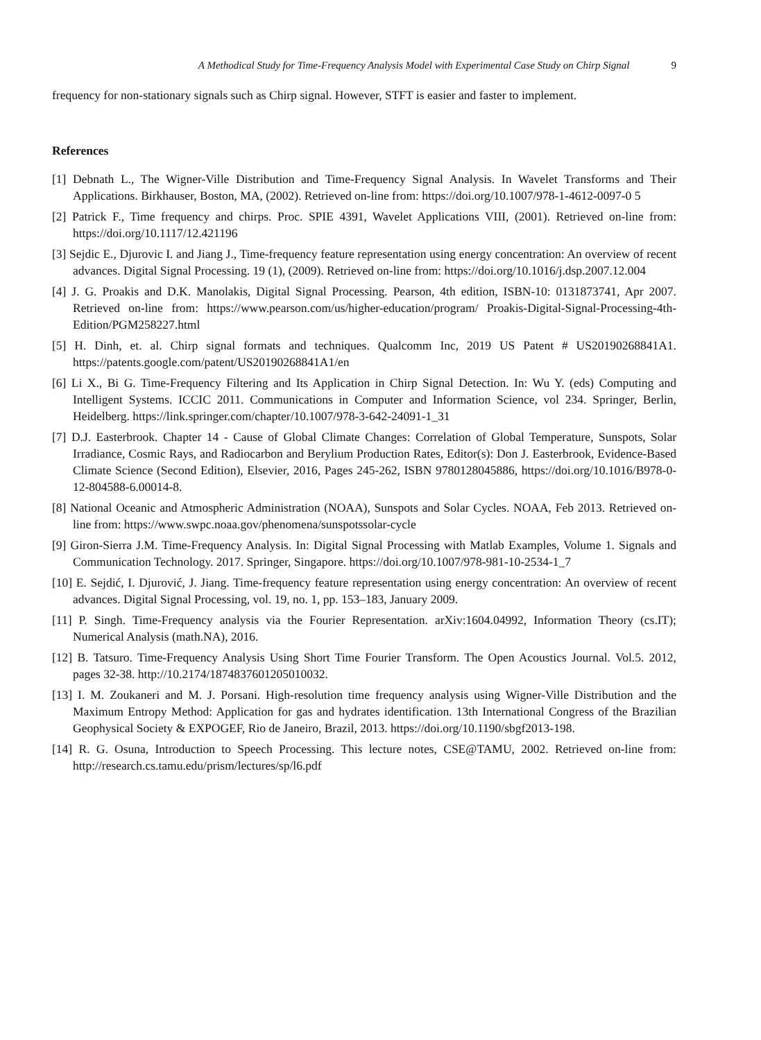A Methodical Study for Time-Frequency Analysis Model with Experimental Case Study on Chirp Signal 9
frequency for non-stationary signals such as Chirp signal. However, STFT is easier and faster to implement.
References
[1] Debnath L., The Wigner-Ville Distribution and Time-Frequency Signal Analysis. In Wavelet Transforms and Their Applications. Birkhauser, Boston, MA, (2002). Retrieved on-line from: https://doi.org/10.1007/978-1-4612-0097-0 5
[2] Patrick F., Time frequency and chirps. Proc. SPIE 4391, Wavelet Applications VIII, (2001). Retrieved on-line from: https://doi.org/10.1117/12.421196
[3] Sejdic E., Djurovic I. and Jiang J., Time-frequency feature representation using energy concentration: An overview of recent advances. Digital Signal Processing. 19 (1), (2009). Retrieved on-line from: https://doi.org/10.1016/j.dsp.2007.12.004
[4] J. G. Proakis and D.K. Manolakis, Digital Signal Processing. Pearson, 4th edition, ISBN-10: 0131873741, Apr 2007. Retrieved on-line from: https://www.pearson.com/us/higher-education/program/ Proakis-Digital-Signal-Processing-4th-Edition/PGM258227.html
[5] H. Dinh, et. al. Chirp signal formats and techniques. Qualcomm Inc, 2019 US Patent # US20190268841A1. https://patents.google.com/patent/US20190268841A1/en
[6] Li X., Bi G. Time-Frequency Filtering and Its Application in Chirp Signal Detection. In: Wu Y. (eds) Computing and Intelligent Systems. ICCIC 2011. Communications in Computer and Information Science, vol 234. Springer, Berlin, Heidelberg. https://link.springer.com/chapter/10.1007/978-3-642-24091-1_31
[7] D.J. Easterbrook. Chapter 14 - Cause of Global Climate Changes: Correlation of Global Temperature, Sunspots, Solar Irradiance, Cosmic Rays, and Radiocarbon and Berylium Production Rates, Editor(s): Don J. Easterbrook, Evidence-Based Climate Science (Second Edition), Elsevier, 2016, Pages 245-262, ISBN 9780128045886, https://doi.org/10.1016/B978-0-12-804588-6.00014-8.
[8] National Oceanic and Atmospheric Administration (NOAA), Sunspots and Solar Cycles. NOAA, Feb 2013. Retrieved on-line from: https://www.swpc.noaa.gov/phenomena/sunspotssolar-cycle
[9] Giron-Sierra J.M. Time-Frequency Analysis. In: Digital Signal Processing with Matlab Examples, Volume 1. Signals and Communication Technology. 2017. Springer, Singapore. https://doi.org/10.1007/978-981-10-2534-1_7
[10] E. Sejdić, I. Djurović, J. Jiang. Time-frequency feature representation using energy concentration: An overview of recent advances. Digital Signal Processing, vol. 19, no. 1, pp. 153–183, January 2009.
[11] P. Singh. Time-Frequency analysis via the Fourier Representation. arXiv:1604.04992, Information Theory (cs.IT); Numerical Analysis (math.NA), 2016.
[12] B. Tatsuro. Time-Frequency Analysis Using Short Time Fourier Transform. The Open Acoustics Journal. Vol.5. 2012, pages 32-38. http://10.2174/1874837601205010032.
[13] I. M. Zoukaneri and M. J. Porsani. High-resolution time frequency analysis using Wigner-Ville Distribution and the Maximum Entropy Method: Application for gas and hydrates identification. 13th International Congress of the Brazilian Geophysical Society & EXPOGEF, Rio de Janeiro, Brazil, 2013. https://doi.org/10.1190/sbgf2013-198.
[14] R. G. Osuna, Introduction to Speech Processing. This lecture notes, CSE@TAMU, 2002. Retrieved on-line from: http://research.cs.tamu.edu/prism/lectures/sp/l6.pdf